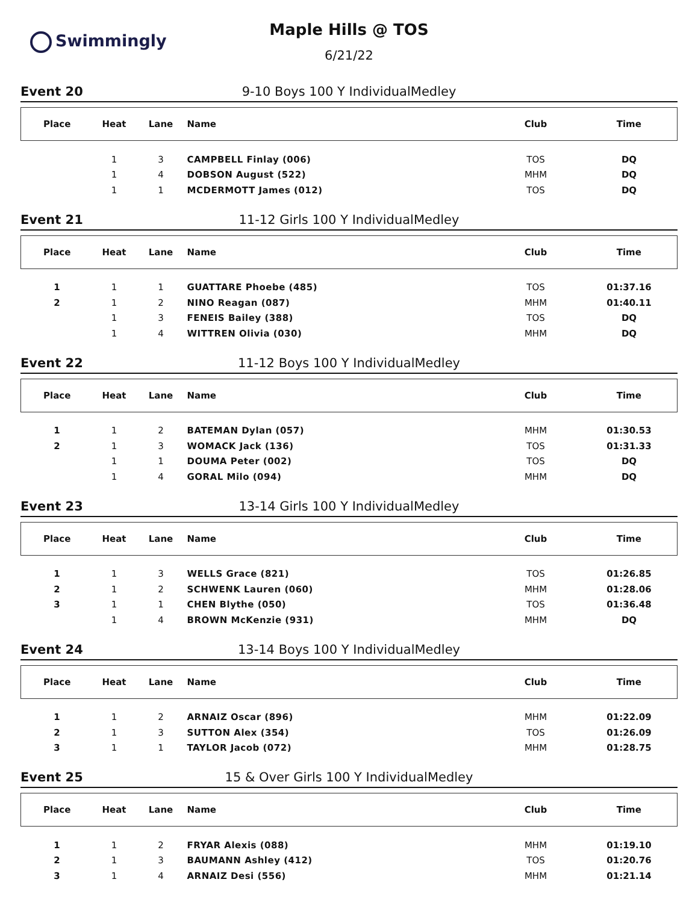Swimmingly
Maple Hills @ TOS
6/21/22
Event 20 9-10 Boys 100 Y IndividualMedley
| Place | Heat | Lane | Name | Club | Time |
| --- | --- | --- | --- | --- | --- |
| | 1 | 3 | CAMPBELL Finlay (006) | TOS | DQ |
| | 1 | 4 | DOBSON August (522) | MHM | DQ |
| | 1 | 1 | MCDERMOTT James (012) | TOS | DQ |
Event 21 11-12 Girls 100 Y IndividualMedley
| Place | Heat | Lane | Name | Club | Time |
| --- | --- | --- | --- | --- | --- |
| 1 | 1 | 1 | GUATTARE Phoebe (485) | TOS | 01:37.16 |
| 2 | 1 | 2 | NINO Reagan (087) | MHM | 01:40.11 |
| | 1 | 3 | FENEIS Bailey (388) | TOS | DQ |
| | 1 | 4 | WITTREN Olivia (030) | MHM | DQ |
Event 22 11-12 Boys 100 Y IndividualMedley
| Place | Heat | Lane | Name | Club | Time |
| --- | --- | --- | --- | --- | --- |
| 1 | 1 | 2 | BATEMAN Dylan (057) | MHM | 01:30.53 |
| 2 | 1 | 3 | WOMACK Jack (136) | TOS | 01:31.33 |
| | 1 | 1 | DOUMA Peter (002) | TOS | DQ |
| | 1 | 4 | GORAL Milo (094) | MHM | DQ |
Event 23 13-14 Girls 100 Y IndividualMedley
| Place | Heat | Lane | Name | Club | Time |
| --- | --- | --- | --- | --- | --- |
| 1 | 1 | 3 | WELLS Grace (821) | TOS | 01:26.85 |
| 2 | 1 | 2 | SCHWENK Lauren (060) | MHM | 01:28.06 |
| 3 | 1 | 1 | CHEN Blythe (050) | TOS | 01:36.48 |
| | 1 | 4 | BROWN McKenzie (931) | MHM | DQ |
Event 24 13-14 Boys 100 Y IndividualMedley
| Place | Heat | Lane | Name | Club | Time |
| --- | --- | --- | --- | --- | --- |
| 1 | 1 | 2 | ARNAIZ Oscar (896) | MHM | 01:22.09 |
| 2 | 1 | 3 | SUTTON Alex (354) | TOS | 01:26.09 |
| 3 | 1 | 1 | TAYLOR Jacob (072) | MHM | 01:28.75 |
Event 25 15 & Over Girls 100 Y IndividualMedley
| Place | Heat | Lane | Name | Club | Time |
| --- | --- | --- | --- | --- | --- |
| 1 | 1 | 2 | FRYAR Alexis (088) | MHM | 01:19.10 |
| 2 | 1 | 3 | BAUMANN Ashley (412) | TOS | 01:20.76 |
| 3 | 1 | 4 | ARNAIZ Desi (556) | MHM | 01:21.14 |